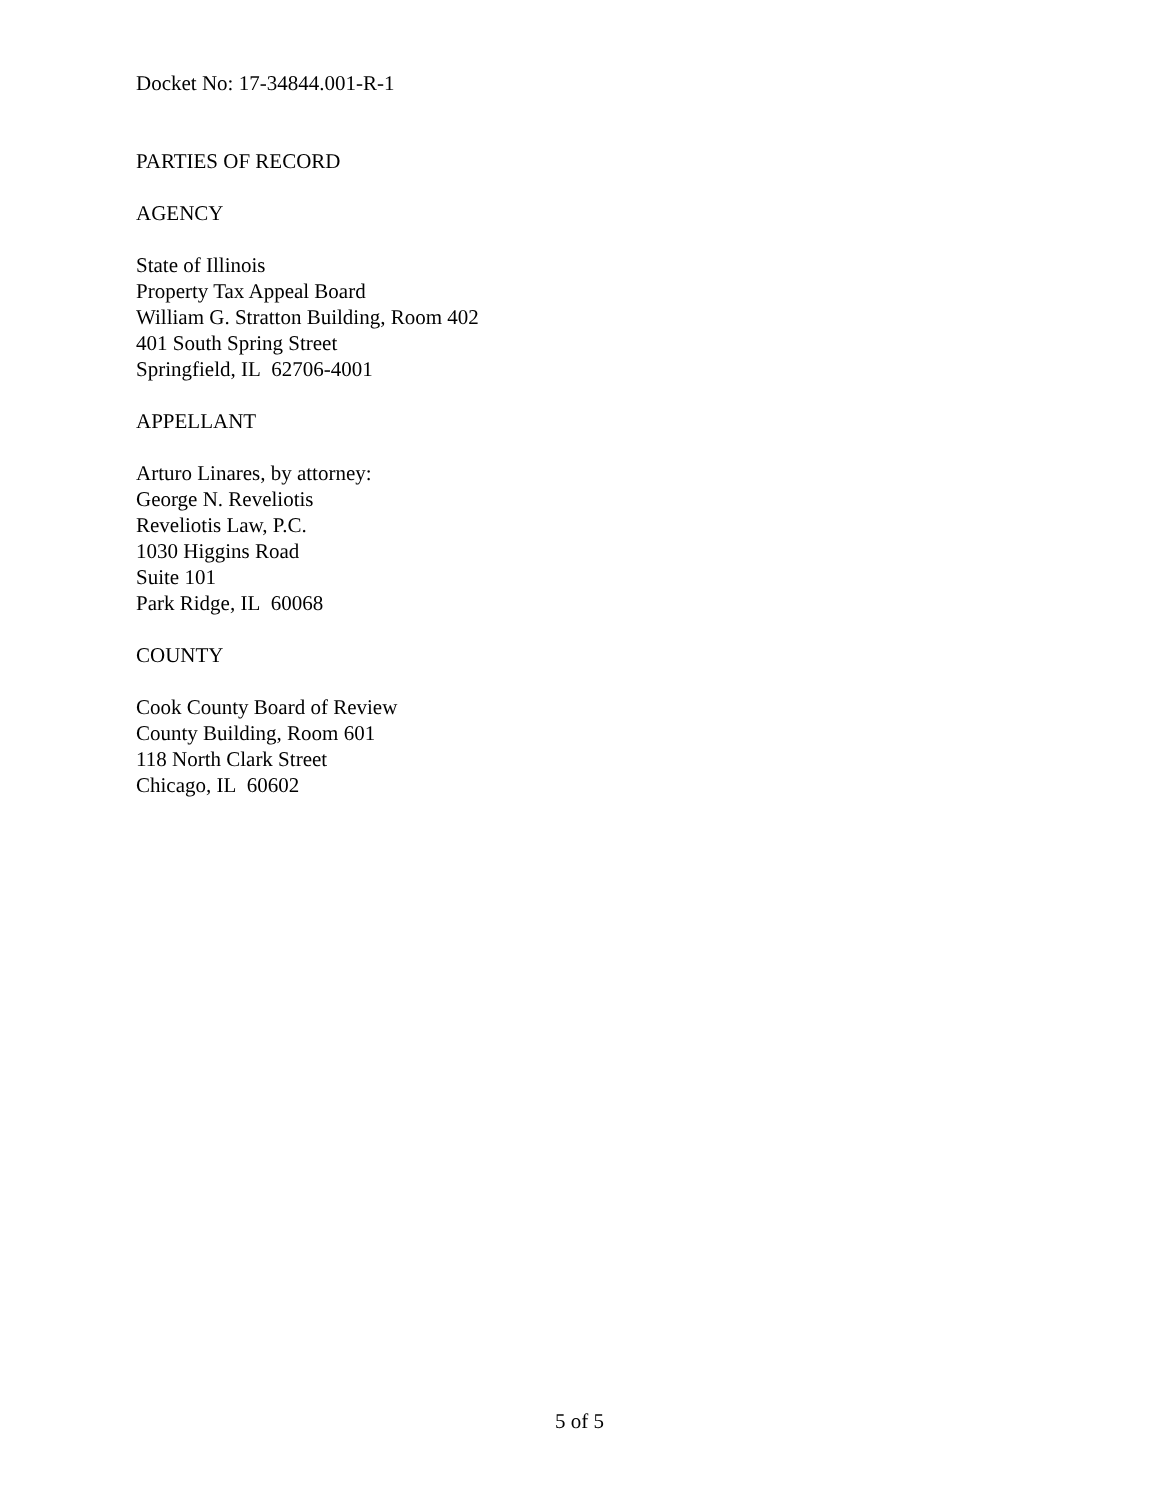Docket No: 17-34844.001-R-1
PARTIES OF RECORD
AGENCY
State of Illinois
Property Tax Appeal Board
William G. Stratton Building, Room 402
401 South Spring Street
Springfield, IL 62706-4001
APPELLANT
Arturo Linares, by attorney:
George N. Reveliotis
Reveliotis Law, P.C.
1030 Higgins Road
Suite 101
Park Ridge, IL 60068
COUNTY
Cook County Board of Review
County Building, Room 601
118 North Clark Street
Chicago, IL 60602
5 of 5